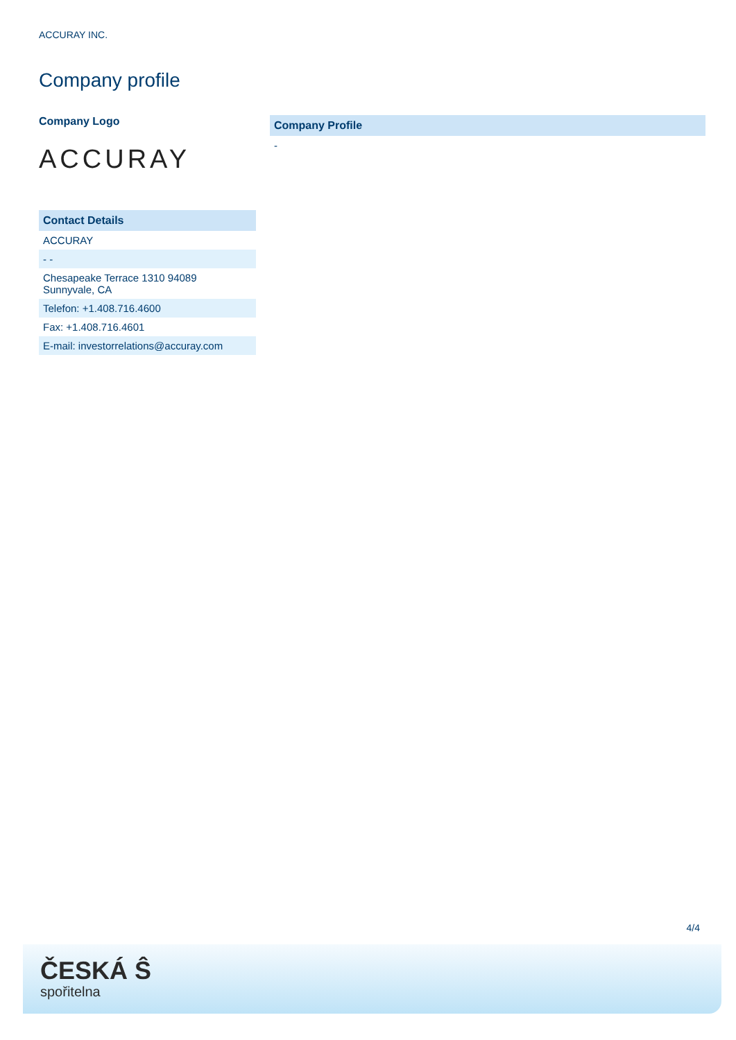ACCURAY INC.
Company profile
Company Logo
ACCURAY
| Contact Details |
| --- |
| ACCURAY |
| - - |
| Chesapeake Terrace 1310 94089 Sunnyvale, CA |
| Telefon: +1.408.716.4600 |
| Fax: +1.408.716.4601 |
| E-mail: investorrelations@accuray.com |
| Company Profile |
| --- |
| - |
4/4
ČESKÁ Ŝ
spořitelna